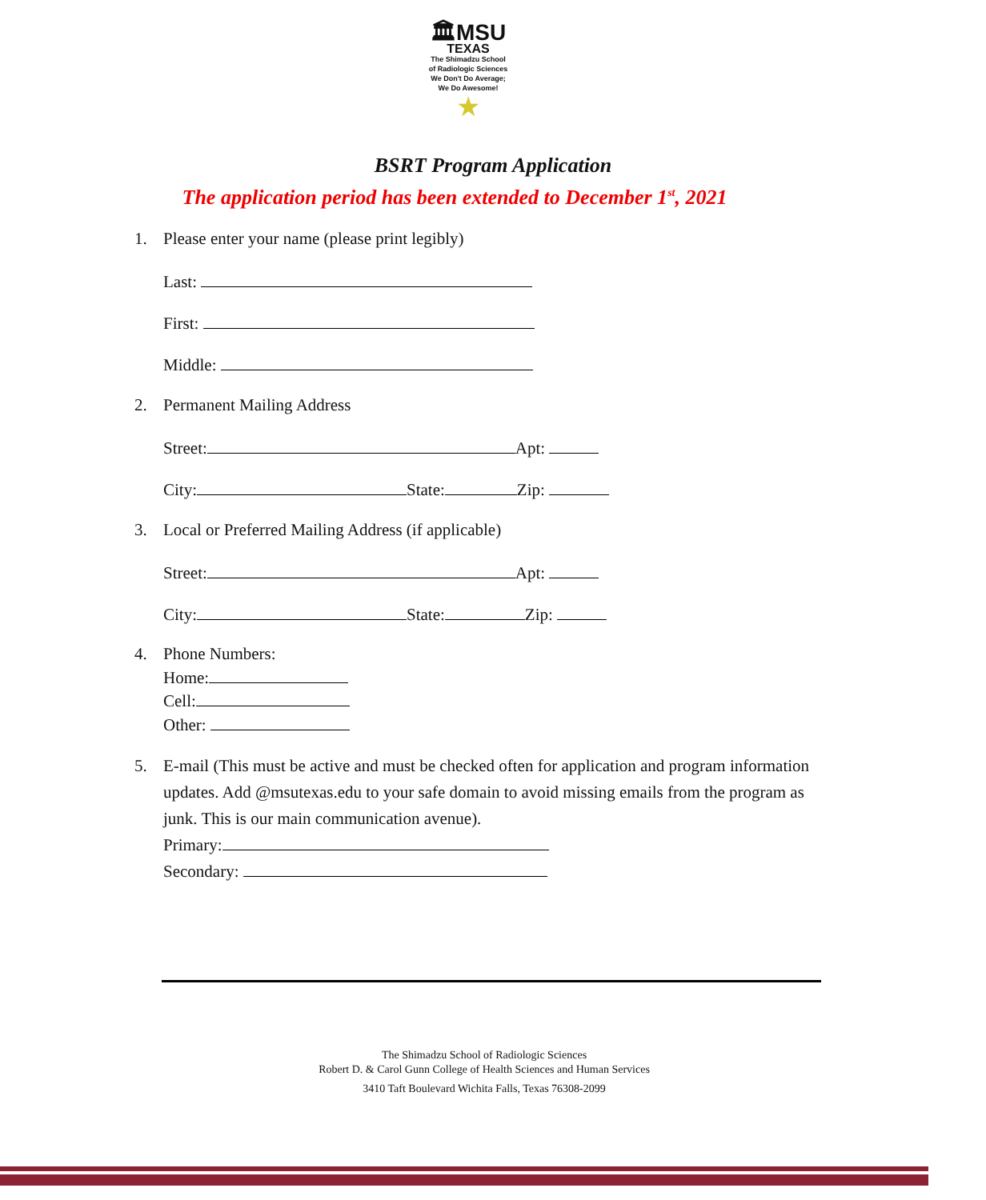🏛MSU
TEXAS
The Shimadzu School
of Radiologic Sciences
We Don't Do Average;
We Do Awesome!
★
BSRT Program Application
The application period has been extended to December 1<sup>st</sup>, 2021
1. Please enter your name (please print legibly)
Last:
First:
Middle:
2. Permanent Mailing Address
Street: Apt:
City: State: Zip:
3. Local or Preferred Mailing Address (if applicable)
Street: Apt:
City: State: Zip:
4. Phone Numbers:
Home:
Cell:
Other:
5. E-mail (This must be active and must be checked often for application and program information updates. Add @msutexas.edu to your safe domain to avoid missing emails from the program as junk. This is our main communication avenue).
Primary:
Secondary:
The Shimadzu School of Radiologic Sciences
Robert D. & Carol Gunn College of Health Sciences and Human Services
3410 Taft Boulevard Wichita Falls, Texas 76308-2099